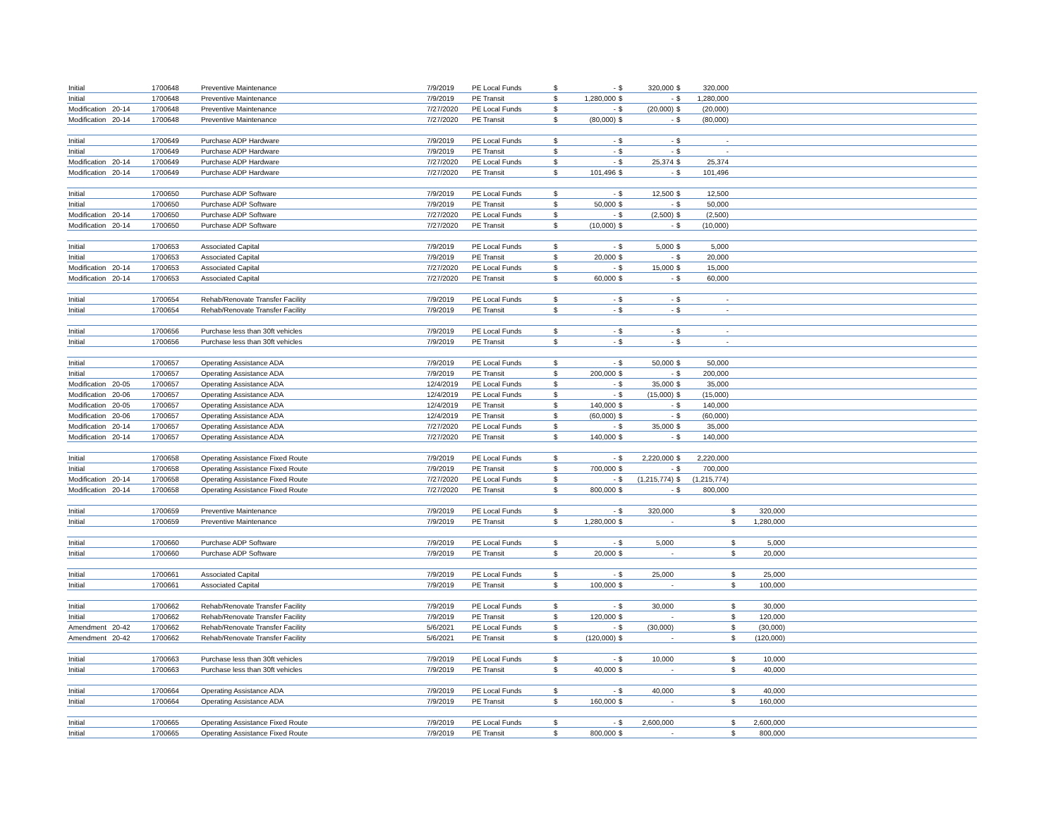| Initial | | 1700648 | Preventive Maintenance | 7/9/2019 | PE Local Funds | $ | - | $ | 320,000 | $ | 320,000 | | | |
| Initial | | 1700648 | Preventive Maintenance | 7/9/2019 | PE Transit | $ | 1,280,000 | $ | - | $ | 1,280,000 | | | |
| Modification | 20-14 | 1700648 | Preventive Maintenance | 7/27/2020 | PE Local Funds | $ | - | $ | (20,000) | $ | (20,000) | | | |
| Modification | 20-14 | 1700648 | Preventive Maintenance | 7/27/2020 | PE Transit | $ | (80,000) | $ | - | $ | (80,000) | | | |
| Initial | | 1700649 | Purchase ADP Hardware | 7/9/2019 | PE Local Funds | $ | - | $ | - | $ | - | | | |
| Initial | | 1700649 | Purchase ADP Hardware | 7/9/2019 | PE Transit | $ | - | $ | - | $ | - | | | |
| Modification | 20-14 | 1700649 | Purchase ADP Hardware | 7/27/2020 | PE Local Funds | $ | - | $ | 25,374 | $ | 25,374 | | | |
| Modification | 20-14 | 1700649 | Purchase ADP Hardware | 7/27/2020 | PE Transit | $ | 101,496 | $ | - | $ | 101,496 | | | |
| Initial | | 1700650 | Purchase ADP Software | 7/9/2019 | PE Local Funds | $ | - | $ | 12,500 | $ | 12,500 | | | |
| Initial | | 1700650 | Purchase ADP Software | 7/9/2019 | PE Transit | $ | 50,000 | $ | - | $ | 50,000 | | | |
| Modification | 20-14 | 1700650 | Purchase ADP Software | 7/27/2020 | PE Local Funds | $ | - | $ | (2,500) | $ | (2,500) | | | |
| Modification | 20-14 | 1700650 | Purchase ADP Software | 7/27/2020 | PE Transit | $ | (10,000) | $ | - | $ | (10,000) | | | |
| Initial | | 1700653 | Associated Capital | 7/9/2019 | PE Local Funds | $ | - | $ | 5,000 | $ | 5,000 | | | |
| Initial | | 1700653 | Associated Capital | 7/9/2019 | PE Transit | $ | 20,000 | $ | - | $ | 20,000 | | | |
| Modification | 20-14 | 1700653 | Associated Capital | 7/27/2020 | PE Local Funds | $ | - | $ | 15,000 | $ | 15,000 | | | |
| Modification | 20-14 | 1700653 | Associated Capital | 7/27/2020 | PE Transit | $ | 60,000 | $ | - | $ | 60,000 | | | |
| Initial | | 1700654 | Rehab/Renovate Transfer Facility | 7/9/2019 | PE Local Funds | $ | - | $ | - | $ | - | | | |
| Initial | | 1700654 | Rehab/Renovate Transfer Facility | 7/9/2019 | PE Transit | $ | - | $ | - | $ | - | | | |
| Initial | | 1700656 | Purchase less than 30ft vehicles | 7/9/2019 | PE Local Funds | $ | - | $ | - | $ | - | | | |
| Initial | | 1700656 | Purchase less than 30ft vehicles | 7/9/2019 | PE Transit | $ | - | $ | - | $ | - | | | |
| Initial | | 1700657 | Operating Assistance ADA | 7/9/2019 | PE Local Funds | $ | - | $ | 50,000 | $ | 50,000 | | | |
| Initial | | 1700657 | Operating Assistance ADA | 7/9/2019 | PE Transit | $ | 200,000 | $ | - | $ | 200,000 | | | |
| Modification | 20-05 | 1700657 | Operating Assistance ADA | 12/4/2019 | PE Local Funds | $ | - | $ | 35,000 | $ | 35,000 | | | |
| Modification | 20-06 | 1700657 | Operating Assistance ADA | 12/4/2019 | PE Local Funds | $ | - | $ | (15,000) | $ | (15,000) | | | |
| Modification | 20-05 | 1700657 | Operating Assistance ADA | 12/4/2019 | PE Transit | $ | 140,000 | $ | - | $ | 140,000 | | | |
| Modification | 20-06 | 1700657 | Operating Assistance ADA | 12/4/2019 | PE Transit | $ | (60,000) | $ | - | $ | (60,000) | | | |
| Modification | 20-14 | 1700657 | Operating Assistance ADA | 7/27/2020 | PE Local Funds | $ | - | $ | 35,000 | $ | 35,000 | | | |
| Modification | 20-14 | 1700657 | Operating Assistance ADA | 7/27/2020 | PE Transit | $ | 140,000 | $ | - | $ | 140,000 | | | |
| Initial | | 1700658 | Operating Assistance Fixed Route | 7/9/2019 | PE Local Funds | $ | - | $ | 2,220,000 | $ | 2,220,000 | | | |
| Initial | | 1700658 | Operating Assistance Fixed Route | 7/9/2019 | PE Transit | $ | 700,000 | $ | - | $ | 700,000 | | | |
| Modification | 20-14 | 1700658 | Operating Assistance Fixed Route | 7/27/2020 | PE Local Funds | $ | - | $ | (1,215,774) | $ | (1,215,774) | | | |
| Modification | 20-14 | 1700658 | Operating Assistance Fixed Route | 7/27/2020 | PE Transit | $ | 800,000 | $ | - | $ | 800,000 | | | |
| Initial | | 1700659 | Preventive Maintenance | 7/9/2019 | PE Local Funds | $ | - | $ | 320,000 | | | $ | 320,000 | |
| Initial | | 1700659 | Preventive Maintenance | 7/9/2019 | PE Transit | $ | 1,280,000 | $ | - | | | $ | 1,280,000 | |
| Initial | | 1700660 | Purchase ADP Software | 7/9/2019 | PE Local Funds | $ | - | $ | 5,000 | | | $ | 5,000 | |
| Initial | | 1700660 | Purchase ADP Software | 7/9/2019 | PE Transit | $ | 20,000 | $ | - | | | $ | 20,000 | |
| Initial | | 1700661 | Associated Capital | 7/9/2019 | PE Local Funds | $ | - | $ | 25,000 | | | $ | 25,000 | |
| Initial | | 1700661 | Associated Capital | 7/9/2019 | PE Transit | $ | 100,000 | $ | - | | | $ | 100,000 | |
| Initial | | 1700662 | Rehab/Renovate Transfer Facility | 7/9/2019 | PE Local Funds | $ | - | $ | 30,000 | | | $ | 30,000 | |
| Initial | | 1700662 | Rehab/Renovate Transfer Facility | 7/9/2019 | PE Transit | $ | 120,000 | $ | - | | | $ | 120,000 | |
| Amendment | 20-42 | 1700662 | Rehab/Renovate Transfer Facility | 5/6/2021 | PE Local Funds | $ | - | $ | (30,000) | | | $ | (30,000) | |
| Amendment | 20-42 | 1700662 | Rehab/Renovate Transfer Facility | 5/6/2021 | PE Transit | $ | (120,000) | $ | - | | | $ | (120,000) | |
| Initial | | 1700663 | Purchase less than 30ft vehicles | 7/9/2019 | PE Local Funds | $ | - | $ | 10,000 | | | $ | 10,000 | |
| Initial | | 1700663 | Purchase less than 30ft vehicles | 7/9/2019 | PE Transit | $ | 40,000 | $ | - | | | $ | 40,000 | |
| Initial | | 1700664 | Operating Assistance ADA | 7/9/2019 | PE Local Funds | $ | - | $ | 40,000 | | | $ | 40,000 | |
| Initial | | 1700664 | Operating Assistance ADA | 7/9/2019 | PE Transit | $ | 160,000 | $ | - | | | $ | 160,000 | |
| Initial | | 1700665 | Operating Assistance Fixed Route | 7/9/2019 | PE Local Funds | $ | - | $ | 2,600,000 | | | $ | 2,600,000 | |
| Initial | | 1700665 | Operating Assistance Fixed Route | 7/9/2019 | PE Transit | $ | 800,000 | $ | - | | | $ | 800,000 | |